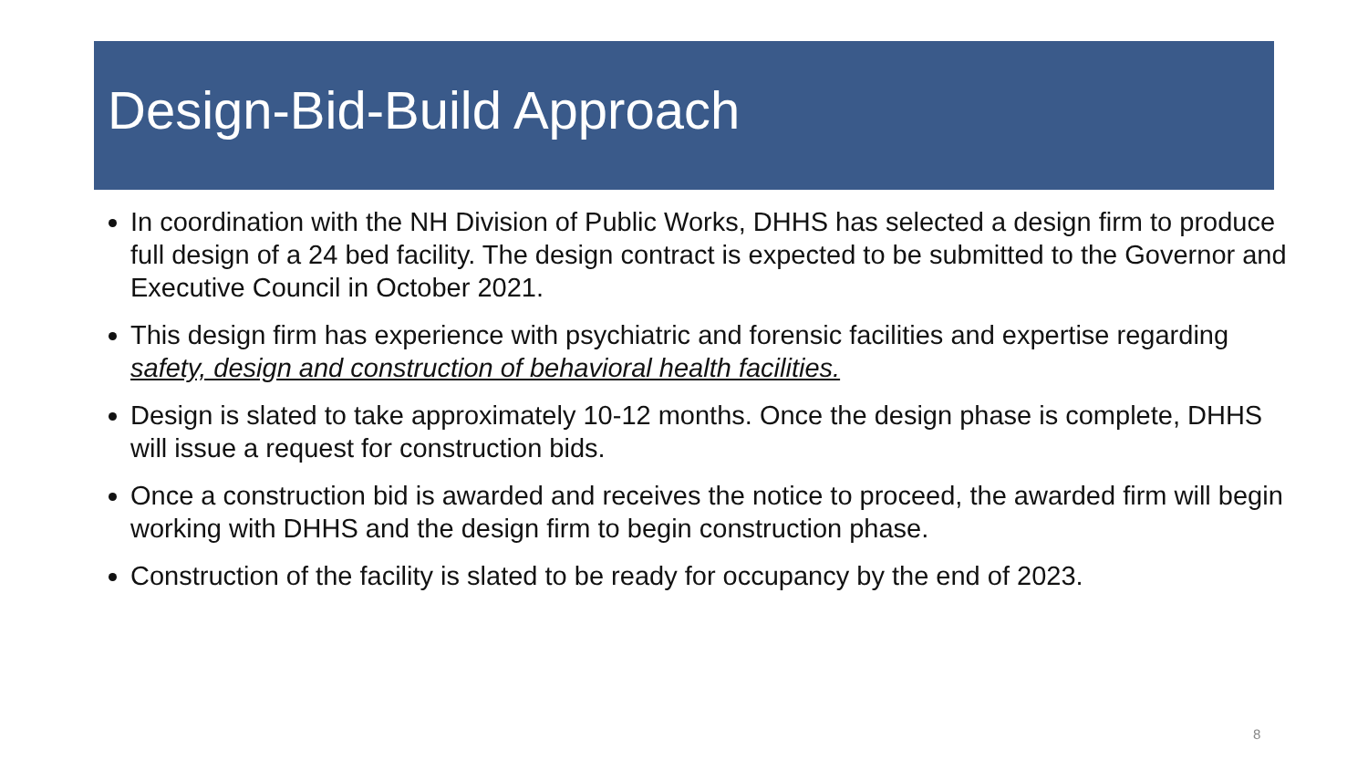Design-Bid-Build Approach
In coordination with the NH Division of Public Works, DHHS has selected a design firm to produce full design of a 24 bed facility. The design contract is expected to be submitted to the Governor and Executive Council in October 2021.
This design firm has experience with psychiatric and forensic facilities and expertise regarding safety, design and construction of behavioral health facilities.
Design is slated to take approximately 10-12 months. Once the design phase is complete, DHHS will issue a request for construction bids.
Once a construction bid is awarded and receives the notice to proceed, the awarded firm will begin working with DHHS and the design firm to begin construction phase.
Construction of the facility is slated to be ready for occupancy by the end of 2023.
8